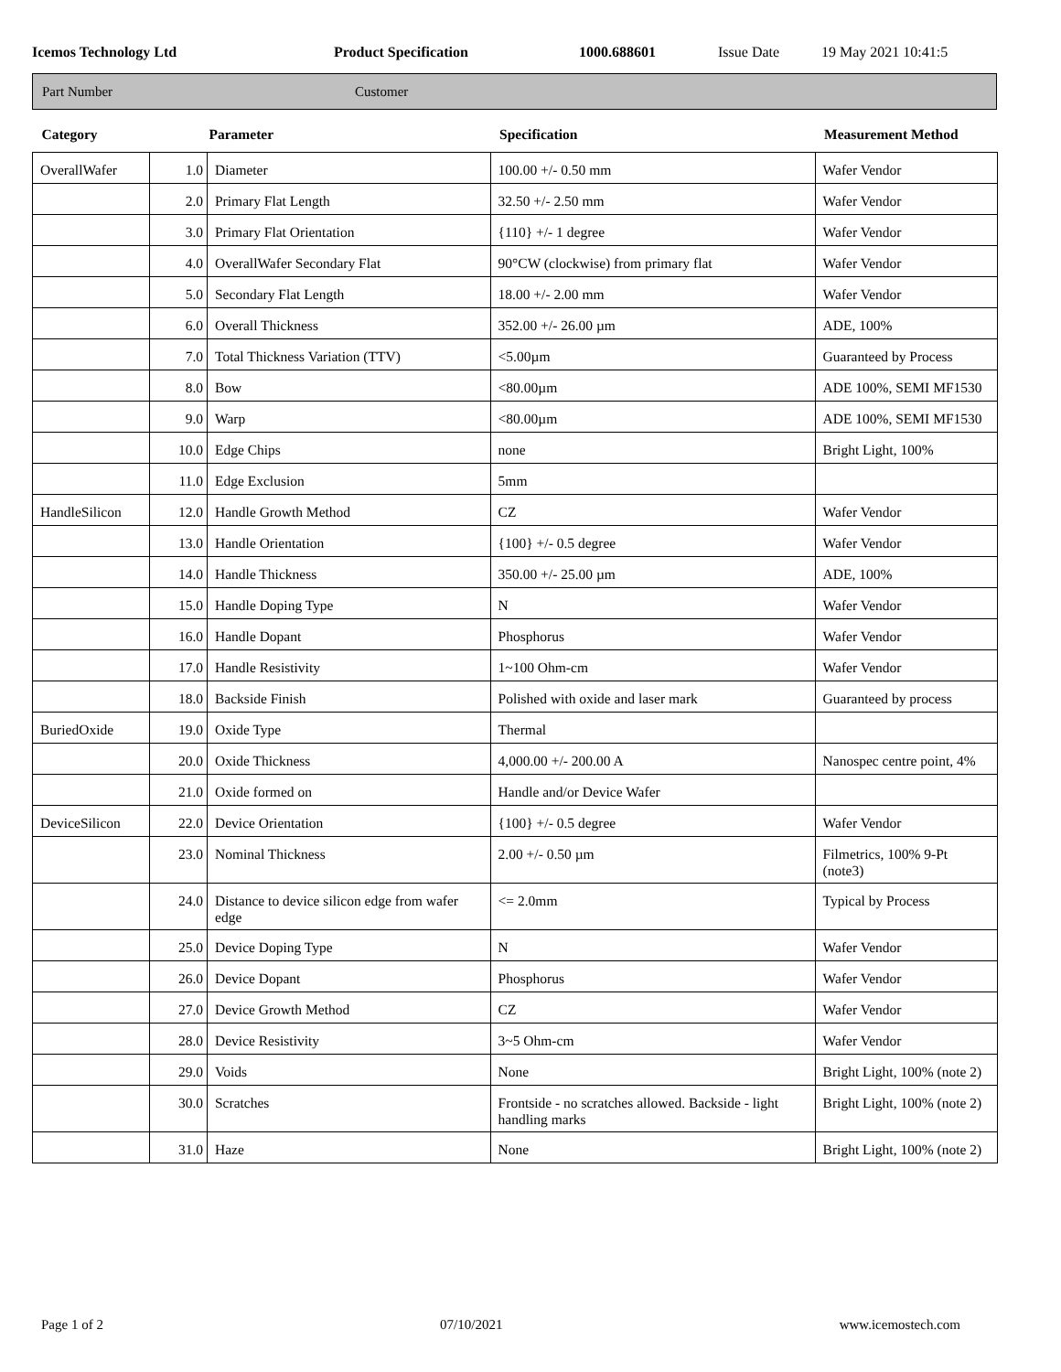Icemos Technology Ltd Product Specification 1000.688601 Issue Date 19 May 2021 10:41:5
Part Number Customer
| Category | Parameter | | Specification | Measurement Method |
| --- | --- | --- | --- | --- |
| OverallWafer | 1.0 | Diameter | 100.00 +/- 0.50 mm | Wafer Vendor |
| | 2.0 | Primary Flat Length | 32.50 +/- 2.50 mm | Wafer Vendor |
| | 3.0 | Primary Flat Orientation | {110} +/- 1 degree | Wafer Vendor |
| | 4.0 | OverallWafer Secondary Flat | 90°CW (clockwise) from primary flat | Wafer Vendor |
| | 5.0 | Secondary Flat Length | 18.00 +/- 2.00 mm | Wafer Vendor |
| | 6.0 | Overall Thickness | 352.00 +/- 26.00 µm | ADE, 100% |
| | 7.0 | Total Thickness Variation (TTV) | <5.00µm | Guaranteed by Process |
| | 8.0 | Bow | <80.00µm | ADE 100%, SEMI MF1530 |
| | 9.0 | Warp | <80.00µm | ADE 100%, SEMI MF1530 |
| | 10.0 | Edge Chips | none | Bright Light, 100% |
| | 11.0 | Edge Exclusion | 5mm | |
| HandleSilicon | 12.0 | Handle Growth Method | CZ | Wafer Vendor |
| | 13.0 | Handle Orientation | {100} +/- 0.5 degree | Wafer Vendor |
| | 14.0 | Handle Thickness | 350.00 +/- 25.00 µm | ADE, 100% |
| | 15.0 | Handle Doping Type | N | Wafer Vendor |
| | 16.0 | Handle Dopant | Phosphorus | Wafer Vendor |
| | 17.0 | Handle Resistivity | 1~100 Ohm-cm | Wafer Vendor |
| | 18.0 | Backside Finish | Polished with oxide and laser mark | Guaranteed by process |
| BuriedOxide | 19.0 | Oxide Type | Thermal | |
| | 20.0 | Oxide Thickness | 4,000.00 +/- 200.00 A | Nanospec centre point, 4% |
| | 21.0 | Oxide formed on | Handle and/or Device Wafer | |
| DeviceSilicon | 22.0 | Device Orientation | {100} +/- 0.5 degree | Wafer Vendor |
| | 23.0 | Nominal Thickness | 2.00 +/- 0.50 µm | Filmetrics, 100% 9-Pt (note3) |
| | 24.0 | Distance to device silicon edge from wafer edge | <= 2.0mm | Typical by Process |
| | 25.0 | Device Doping Type | N | Wafer Vendor |
| | 26.0 | Device Dopant | Phosphorus | Wafer Vendor |
| | 27.0 | Device Growth Method | CZ | Wafer Vendor |
| | 28.0 | Device Resistivity | 3~5 Ohm-cm | Wafer Vendor |
| | 29.0 | Voids | None | Bright Light, 100% (note 2) |
| | 30.0 | Scratches | Frontside - no scratches allowed. Backside - light handling marks | Bright Light, 100% (note 2) |
| | 31.0 | Haze | None | Bright Light, 100% (note 2) |
Page 1 of 2 07/10/2021 www.icemostech.com